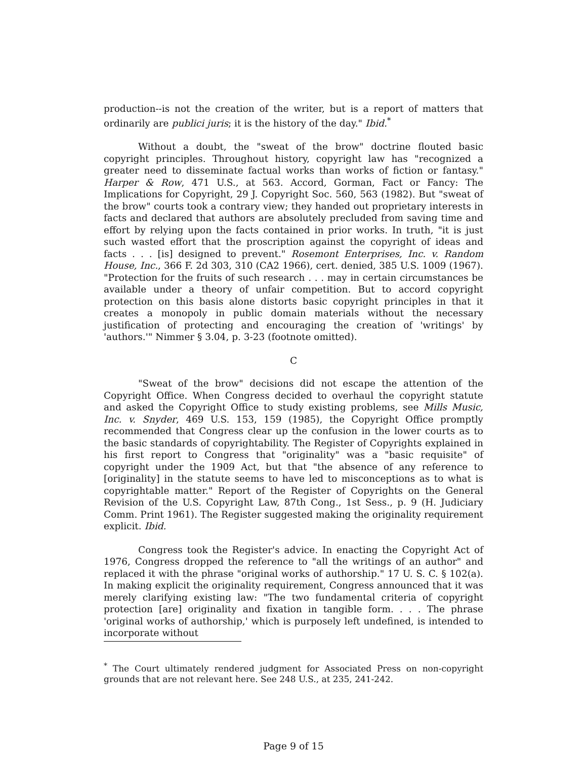production--is not the creation of the writer, but is a report of matters that ordinarily are publici juris; it is the history of the day." Ibid.<sup>*</sup>
Without a doubt, the "sweat of the brow" doctrine flouted basic copyright principles. Throughout history, copyright law has "recognized a greater need to disseminate factual works than works of fiction or fantasy." Harper & Row, 471 U.S., at 563. Accord, Gorman, Fact or Fancy: The Implications for Copyright, 29 J. Copyright Soc. 560, 563 (1982). But "sweat of the brow" courts took a contrary view; they handed out proprietary interests in facts and declared that authors are absolutely precluded from saving time and effort by relying upon the facts contained in prior works. In truth, "it is just such wasted effort that the proscription against the copyright of ideas and facts . . . [is] designed to prevent." Rosemont Enterprises, Inc. v. Random House, Inc., 366 F. 2d 303, 310 (CA2 1966), cert. denied, 385 U.S. 1009 (1967). "Protection for the fruits of such research . . . may in certain circumstances be available under a theory of unfair competition. But to accord copyright protection on this basis alone distorts basic copyright principles in that it creates a monopoly in public domain materials without the necessary justification of protecting and encouraging the creation of 'writings' by 'authors.'" Nimmer § 3.04, p. 3-23 (footnote omitted).
C
"Sweat of the brow" decisions did not escape the attention of the Copyright Office. When Congress decided to overhaul the copyright statute and asked the Copyright Office to study existing problems, see Mills Music, Inc. v. Snyder, 469 U.S. 153, 159 (1985), the Copyright Office promptly recommended that Congress clear up the confusion in the lower courts as to the basic standards of copyrightability. The Register of Copyrights explained in his first report to Congress that "originality" was a "basic requisite" of copyright under the 1909 Act, but that "the absence of any reference to [originality] in the statute seems to have led to misconceptions as to what is copyrightable matter." Report of the Register of Copyrights on the General Revision of the U.S. Copyright Law, 87th Cong., 1st Sess., p. 9 (H. Judiciary Comm. Print 1961). The Register suggested making the originality requirement explicit. Ibid.
Congress took the Register's advice. In enacting the Copyright Act of 1976, Congress dropped the reference to "all the writings of an author" and replaced it with the phrase "original works of authorship." 17 U. S. C. § 102(a). In making explicit the originality requirement, Congress announced that it was merely clarifying existing law: "The two fundamental criteria of copyright protection [are] originality and fixation in tangible form. . . . The phrase 'original works of authorship,' which is purposely left undefined, is intended to incorporate without
<sup>*</sup> The Court ultimately rendered judgment for Associated Press on non-copyright grounds that are not relevant here. See 248 U.S., at 235, 241-242.
Page 9 of 15